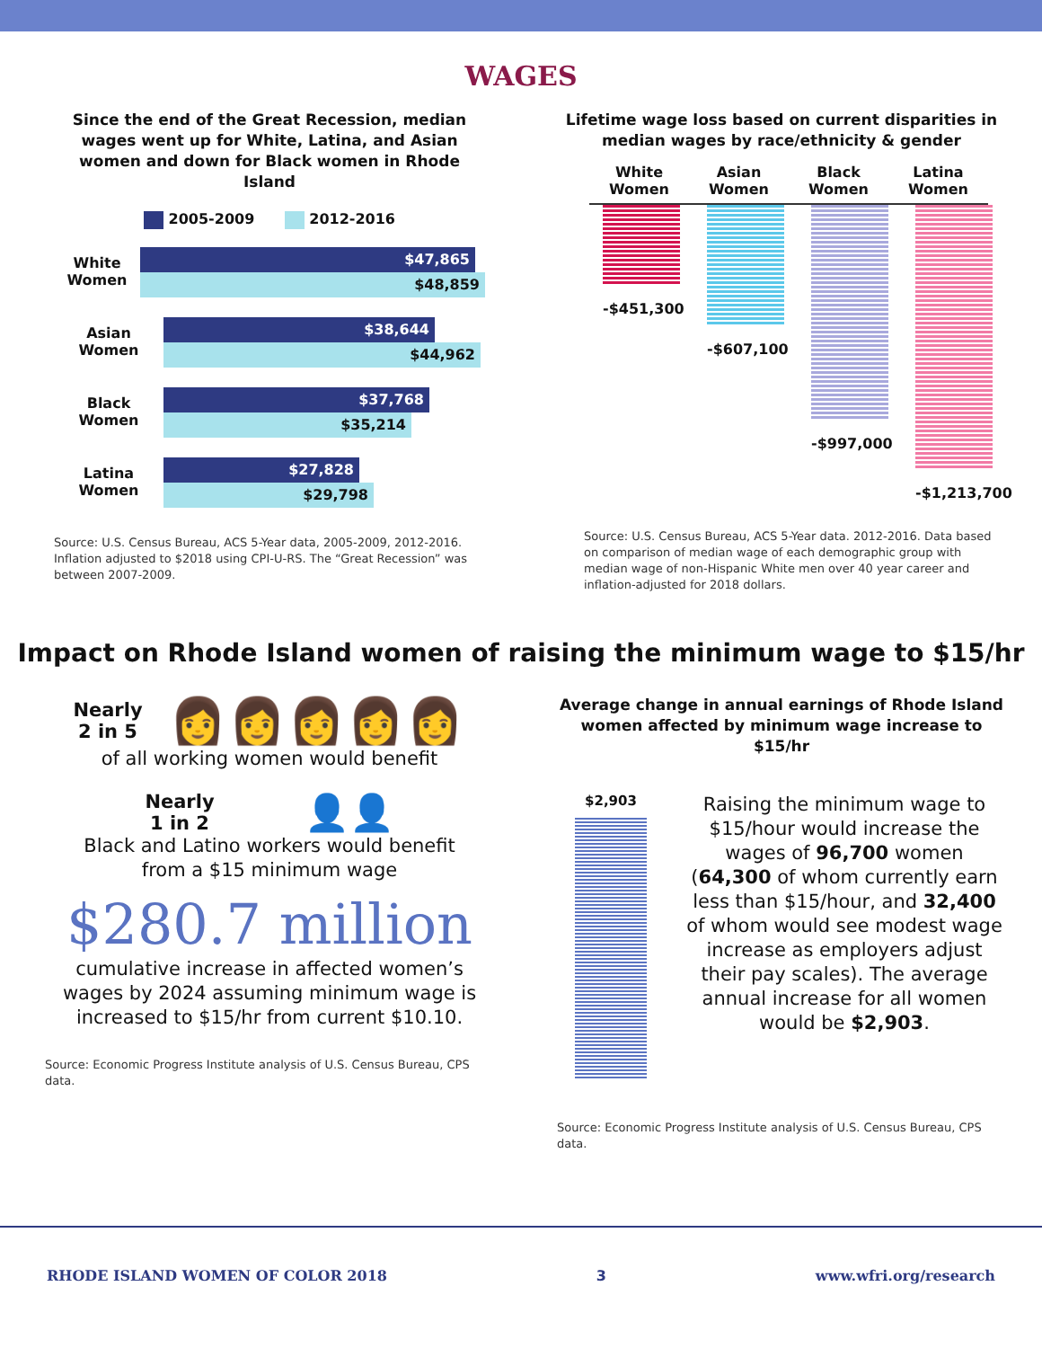WAGES
Since the end of the Great Recession, median wages went up for White, Latina, and Asian women and down for Black women in Rhode Island
2005-2009 2012-2016
White
Women
$47,865
$48,859
Asian
Women
$38,644
$44,962
Black
Women
$37,768
$35,214
Latina
Women
$27,828
$29,798
Source: U.S. Census Bureau, ACS 5-Year data, 2005-2009, 2012-2016. Inflation adjusted to $2018 using CPI-U-RS. The “Great Recession” was between 2007-2009.
Lifetime wage loss based on current disparities in median wages by race/ethnicity & gender
White
Women
Asian
Women
Black
Women
Latina
Women
-$451,300
-$607,100
-$997,000
-$1,213,700
Source: U.S. Census Bureau, ACS 5-Year data. 2012-2016. Data based on comparison of median wage of each demographic group with median wage of non-Hispanic White men over 40 year career and inflation-adjusted for 2018 dollars.
Impact on Rhode Island women of raising the minimum wage to $15/hr
Nearly
2 in 5
👩👩👩👩👩
of all working women would benefit
Nearly
1 in 2
👤👤
Black and Latino workers would benefit
from a $15 minimum wage
$280.7 million
cumulative increase in affected women’s wages by 2024 assuming minimum wage is increased to $15/hr from current $10.10.
Source: Economic Progress Institute analysis of U.S. Census Bureau, CPS data.
Average change in annual earnings of Rhode Island women affected by minimum wage increase to $15/hr
$2,903
Raising the minimum wage to $15/hour would increase the wages of 96,700 women (64,300 of whom currently earn less than $15/hour, and 32,400 of whom would see modest wage increase as employers adjust their pay scales). The average annual increase for all women would be $2,903.
Source: Economic Progress Institute analysis of U.S. Census Bureau, CPS data.
RHODE ISLAND WOMEN OF COLOR 2018 3 www.wfri.org/research